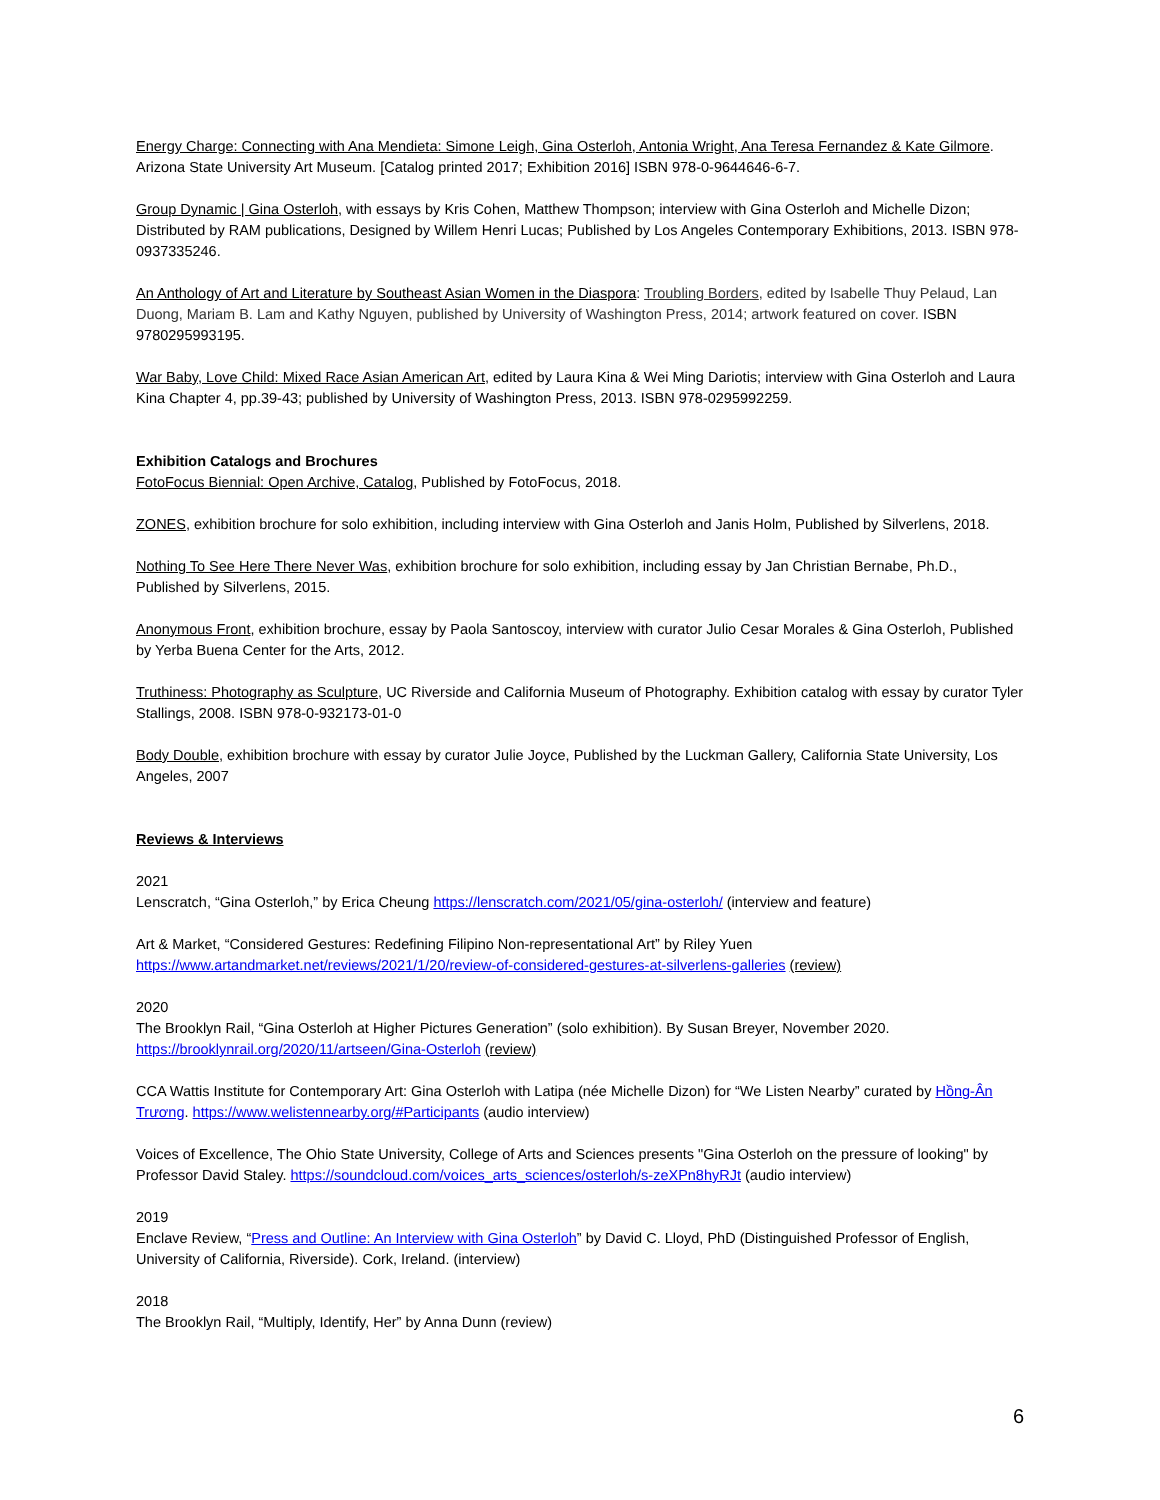Energy Charge: Connecting with Ana Mendieta: Simone Leigh, Gina Osterloh, Antonia Wright, Ana Teresa Fernandez & Kate Gilmore. Arizona State University Art Museum. [Catalog printed 2017; Exhibition 2016] ISBN 978-0-9644646-6-7.
Group Dynamic | Gina Osterloh, with essays by Kris Cohen, Matthew Thompson; interview with Gina Osterloh and Michelle Dizon; Distributed by RAM publications, Designed by Willem Henri Lucas; Published by Los Angeles Contemporary Exhibitions, 2013. ISBN 978-0937335246.
An Anthology of Art and Literature by Southeast Asian Women in the Diaspora: Troubling Borders, edited by Isabelle Thuy Pelaud, Lan Duong, Mariam B. Lam and Kathy Nguyen, published by University of Washington Press, 2014; artwork featured on cover. ISBN 9780295993195.
War Baby, Love Child: Mixed Race Asian American Art, edited by Laura Kina & Wei Ming Dariotis; interview with Gina Osterloh and Laura Kina Chapter 4, pp.39-43; published by University of Washington Press, 2013. ISBN 978-0295992259.
Exhibition Catalogs and Brochures
FotoFocus Biennial: Open Archive, Catalog, Published by FotoFocus, 2018.
ZONES, exhibition brochure for solo exhibition, including interview with Gina Osterloh and Janis Holm, Published by Silverlens, 2018.
Nothing To See Here There Never Was, exhibition brochure for solo exhibition, including essay by Jan Christian Bernabe, Ph.D., Published by Silverlens, 2015.
Anonymous Front, exhibition brochure, essay by Paola Santoscoy, interview with curator Julio Cesar Morales & Gina Osterloh, Published by Yerba Buena Center for the Arts, 2012.
Truthiness: Photography as Sculpture, UC Riverside and California Museum of Photography. Exhibition catalog with essay by curator Tyler Stallings, 2008. ISBN 978-0-932173-01-0
Body Double, exhibition brochure with essay by curator Julie Joyce, Published by the Luckman Gallery, California State University, Los Angeles, 2007
Reviews & Interviews
2021
Lenscratch, “Gina Osterloh,” by Erica Cheung https://lenscratch.com/2021/05/gina-osterloh/ (interview and feature)
Art & Market, “Considered Gestures: Redefining Filipino Non-representational Art” by Riley Yuen https://www.artandmarket.net/reviews/2021/1/20/review-of-considered-gestures-at-silverlens-galleries (review)
2020
The Brooklyn Rail, “Gina Osterloh at Higher Pictures Generation” (solo exhibition). By Susan Breyer, November 2020. https://brooklynrail.org/2020/11/artseen/Gina-Osterloh (review)
CCA Wattis Institute for Contemporary Art: Gina Osterloh with Latipa (née Michelle Dizon) for “We Listen Nearby” curated by Hồng-Ân Trương. https://www.welistennearby.org/#Participants (audio interview)
Voices of Excellence, The Ohio State University, College of Arts and Sciences presents "Gina Osterloh on the pressure of looking" by Professor David Staley. https://soundcloud.com/voices_arts_sciences/osterloh/s-zeXPn8hyRJt (audio interview)
2019
Enclave Review, “Press and Outline: An Interview with Gina Osterloh” by David C. Lloyd, PhD (Distinguished Professor of English, University of California, Riverside). Cork, Ireland. (interview)
2018
The Brooklyn Rail, “Multiply, Identify, Her” by Anna Dunn (review)
6